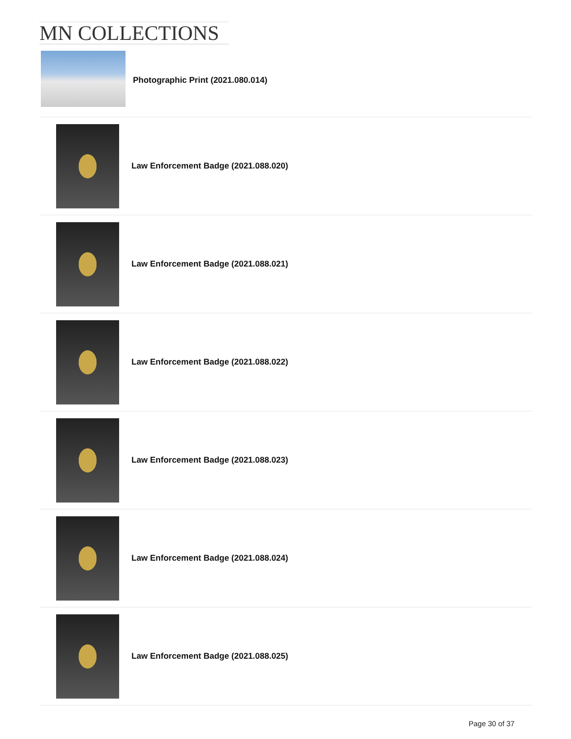MN COLLECTIONS
Photographic Print (2021.080.014)
Law Enforcement Badge (2021.088.020)
Law Enforcement Badge (2021.088.021)
Law Enforcement Badge (2021.088.022)
Law Enforcement Badge (2021.088.023)
Law Enforcement Badge (2021.088.024)
Law Enforcement Badge (2021.088.025)
Page 30 of 37